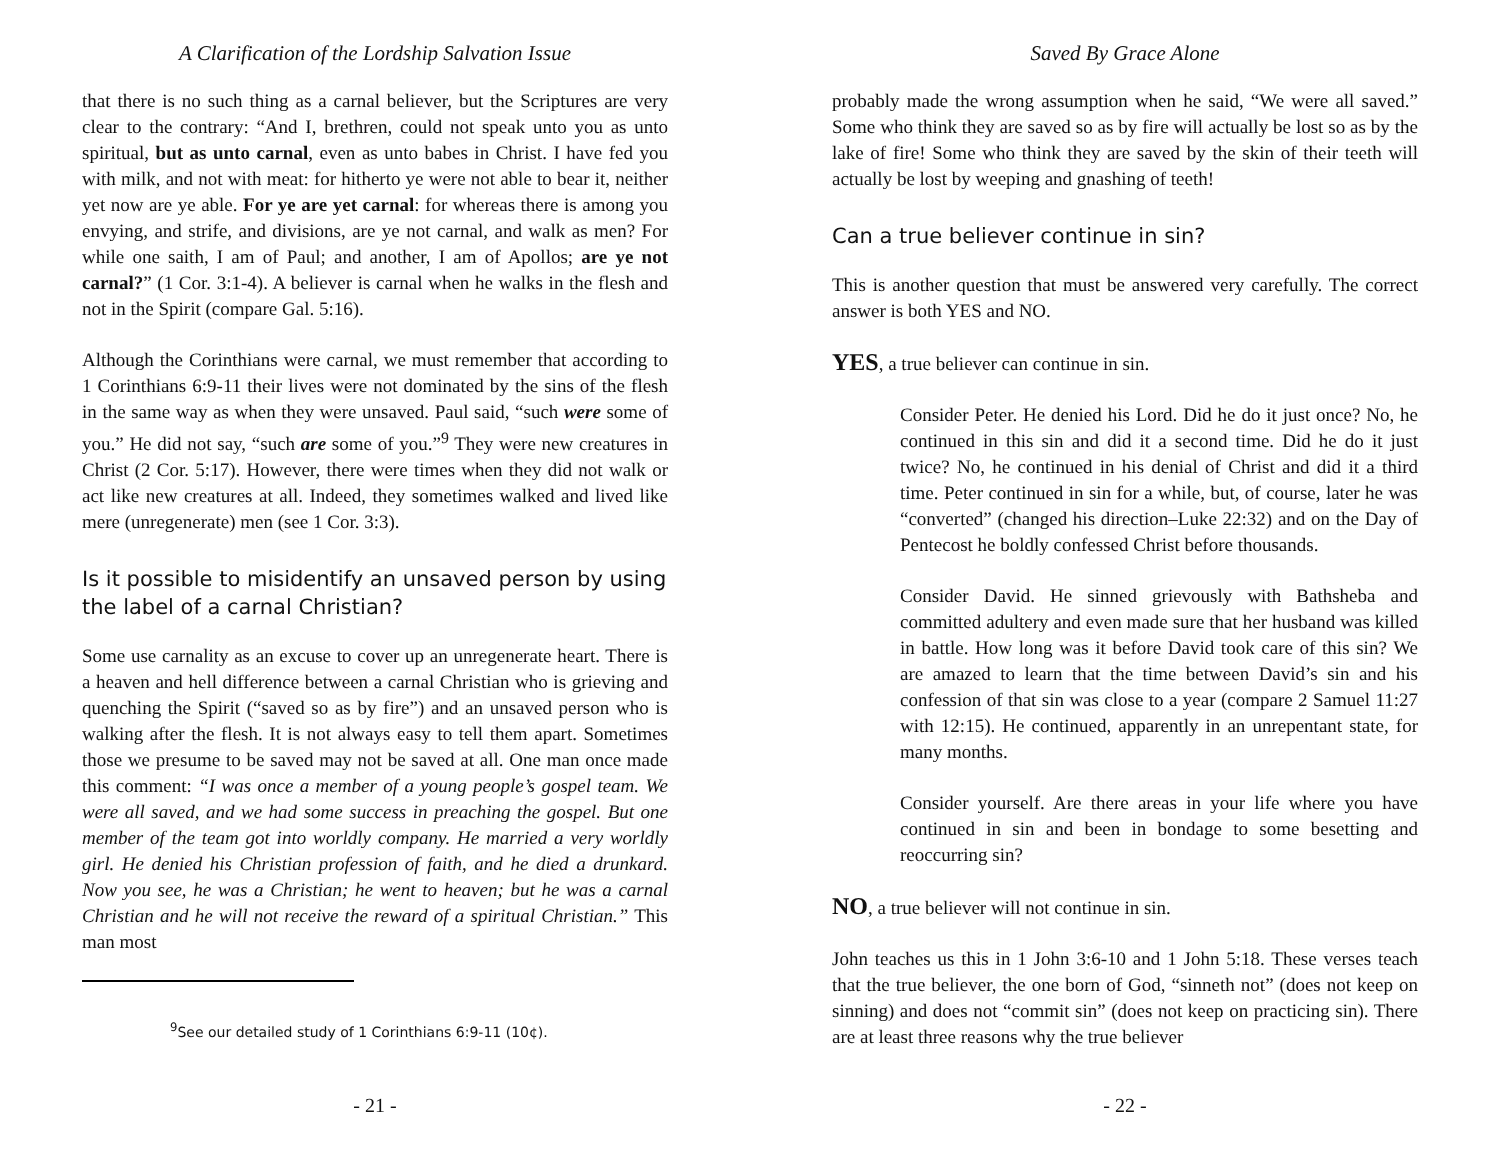A Clarification of the Lordship Salvation Issue
that there is no such thing as a carnal believer, but the Scriptures are very clear to the contrary: “And I, brethren, could not speak unto you as unto spiritual, but as unto carnal, even as unto babes in Christ. I have fed you with milk, and not with meat: for hitherto ye were not able to bear it, neither yet now are ye able. For ye are yet carnal: for whereas there is among you envying, and strife, and divisions, are ye not carnal, and walk as men? For while one saith, I am of Paul; and another, I am of Apollos; are ye not carnal?” (1 Cor. 3:1-4). A believer is carnal when he walks in the flesh and not in the Spirit (compare Gal. 5:16).
Although the Corinthians were carnal, we must remember that according to 1 Corinthians 6:9-11 their lives were not dominated by the sins of the flesh in the same way as when they were unsaved. Paul said, “such were some of you.” He did not say, “such are some of you.”<sup>9</sup> They were new creatures in Christ (2 Cor. 5:17). However, there were times when they did not walk or act like new creatures at all. Indeed, they sometimes walked and lived like mere (unregenerate) men (see 1 Cor. 3:3).
Is it possible to misidentify an unsaved person by using the label of a carnal Christian?
Some use carnality as an excuse to cover up an unregenerate heart. There is a heaven and hell difference between a carnal Christian who is grieving and quenching the Spirit (“saved so as by fire”) and an unsaved person who is walking after the flesh. It is not always easy to tell them apart. Sometimes those we presume to be saved may not be saved at all. One man once made this comment: “I was once a member of a young people’s gospel team. We were all saved, and we had some success in preaching the gospel. But one member of the team got into worldly company. He married a very worldly girl. He denied his Christian profession of faith, and he died a drunkard. Now you see, he was a Christian; he went to heaven; but he was a carnal Christian and he will not receive the reward of a spiritual Christian.” This man most
<sup>9</sup> See our detailed study of 1 Corinthians 6:9-11 (10¢).
- 21 -
Saved By Grace Alone
probably made the wrong assumption when he said, “We were all saved.” Some who think they are saved so as by fire will actually be lost so as by the lake of fire! Some who think they are saved by the skin of their teeth will actually be lost by weeping and gnashing of teeth!
Can a true believer continue in sin?
This is another question that must be answered very carefully. The correct answer is both YES and NO.
YES, a true believer can continue in sin.
Consider Peter. He denied his Lord. Did he do it just once? No, he continued in this sin and did it a second time. Did he do it just twice? No, he continued in his denial of Christ and did it a third time. Peter continued in sin for a while, but, of course, later he was “converted” (changed his direction–Luke 22:32) and on the Day of Pentecost he boldly confessed Christ before thousands.
Consider David. He sinned grievously with Bathsheba and committed adultery and even made sure that her husband was killed in battle. How long was it before David took care of this sin? We are amazed to learn that the time between David’s sin and his confession of that sin was close to a year (compare 2 Samuel 11:27 with 12:15). He continued, apparently in an unrepentant state, for many months.
Consider yourself. Are there areas in your life where you have continued in sin and been in bondage to some besetting and reoccurring sin?
NO, a true believer will not continue in sin.
John teaches us this in 1 John 3:6-10 and 1 John 5:18. These verses teach that the true believer, the one born of God, “sinneth not” (does not keep on sinning) and does not “commit sin” (does not keep on practicing sin). There are at least three reasons why the true believer
- 22 -